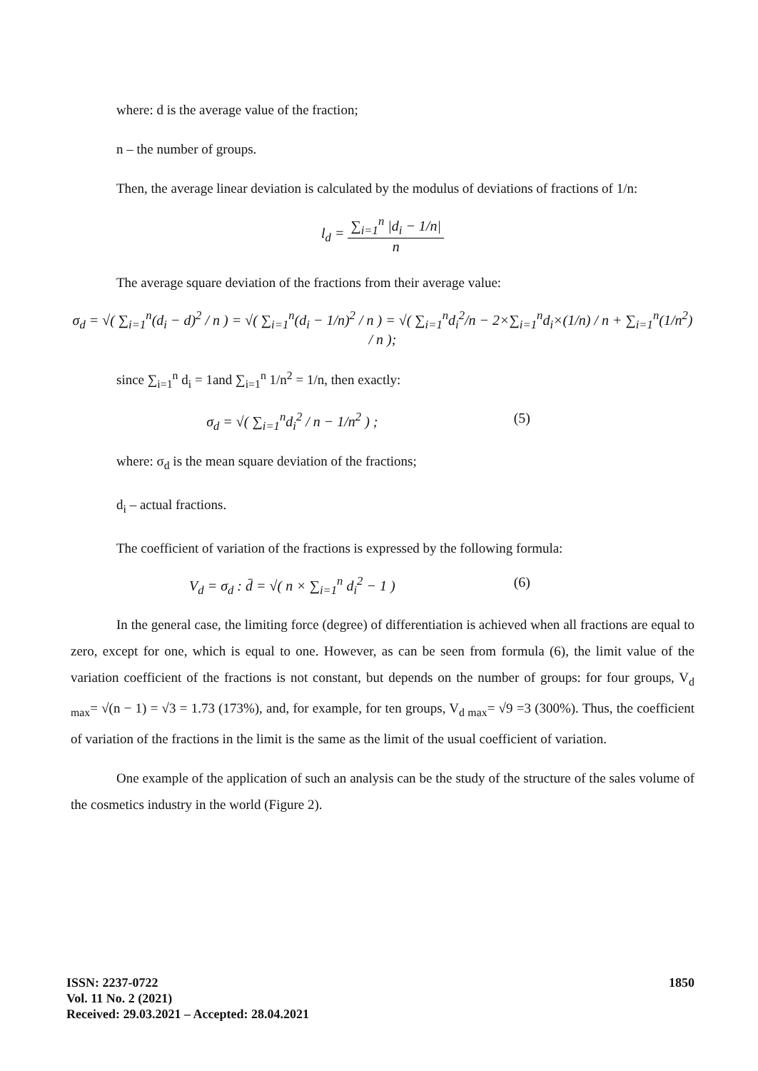where: d is the average value of the fraction;
n – the number of groups.
Then, the average linear deviation is calculated by the modulus of deviations of fractions of 1/n:
l<sub>d</sub> = ∑<sub>i=1</sub><sup>n</sup> |d<sub>i</sub> − 1/n| n
The average square deviation of the fractions from their average value:
σ<sub>d</sub> = √( ∑<sub>i=1</sub><sup>n</sup>(d<sub>i</sub> − d)<sup>2</sup> / n ) = √( ∑<sub>i=1</sub><sup>n</sup>(d<sub>i</sub> − 1/n)<sup>2</sup> / n ) = √( ∑<sub>i=1</sub><sup>n</sup>d<sub>i</sub><sup>2</sup>/n − 2×∑<sub>i=1</sub><sup>n</sup>d<sub>i</sub>×(1/n) / n + ∑<sub>i=1</sub><sup>n</sup>(1/n<sup>2</sup>) / n );
since ∑<sub>i=1</sub><sup>n</sup> d<sub>i</sub> = 1and ∑<sub>i=1</sub><sup>n</sup> 1/n<sup>2</sup> = 1/n, then exactly:
σ<sub>d</sub> = √( ∑<sub>i=1</sub><sup>n</sup>d<sub>i</sub><sup>2</sup> / n − 1/n<sup>2</sup> ) ; (5)
where: σ<sub>d</sub> is the mean square deviation of the fractions;
d<sub>i</sub> – actual fractions.
The coefficient of variation of the fractions is expressed by the following formula:
V<sub>d</sub> = σ<sub>d</sub> : d̄ = √( n × ∑<sub>i=1</sub><sup>n</sup> d<sub>i</sub><sup>2</sup> − 1 ) (6)
In the general case, the limiting force (degree) of differentiation is achieved when all fractions are equal to zero, except for one, which is equal to one. However, as can be seen from formula (6), the limit value of the variation coefficient of the fractions is not constant, but depends on the number of groups: for four groups, V<sub>d max</sub>= √(n − 1) = √3 = 1.73 (173%), and, for example, for ten groups, V<sub>d max</sub>= √9 =3 (300%). Thus, the coefficient of variation of the fractions in the limit is the same as the limit of the usual coefficient of variation.
One example of the application of such an analysis can be the study of the structure of the sales volume of the cosmetics industry in the world (Figure 2).
1850 ISSN: 2237-0722
Vol. 11 No. 2 (2021)
Received: 29.03.2021 – Accepted: 28.04.2021